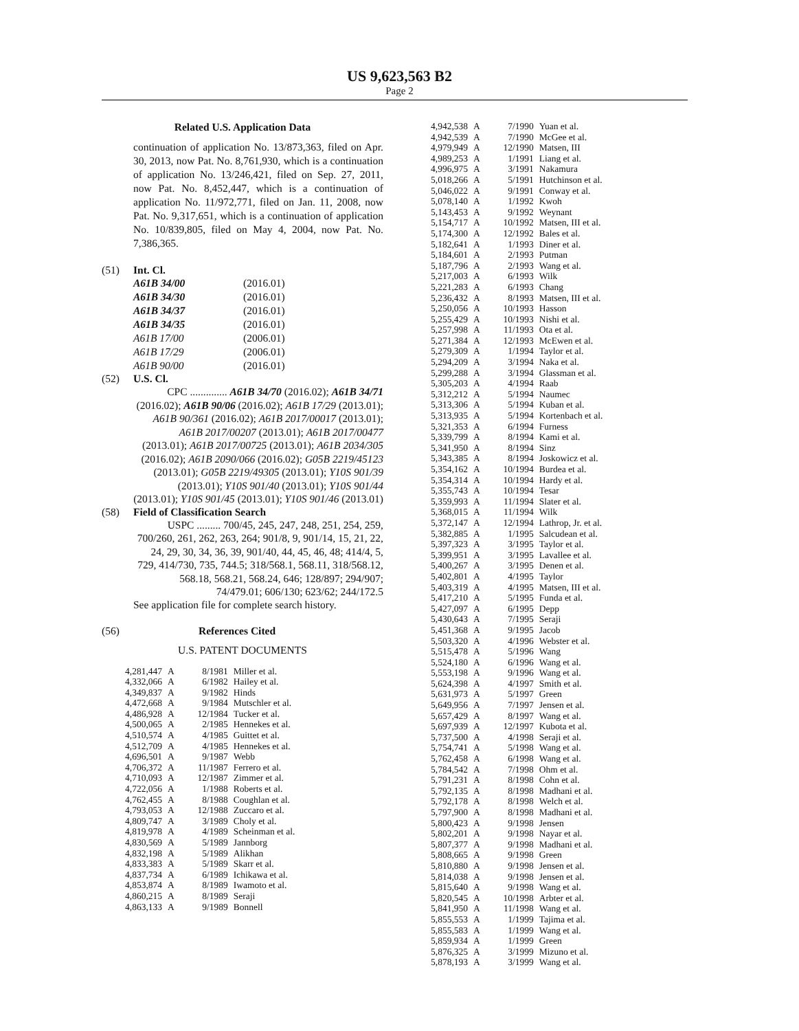US 9,623,563 B2
Page 2
Related U.S. Application Data
continuation of application No. 13/873,363, filed on Apr. 30, 2013, now Pat. No. 8,761,930, which is a continuation of application No. 13/246,421, filed on Sep. 27, 2011, now Pat. No. 8,452,447, which is a continuation of application No. 11/972,771, filed on Jan. 11, 2008, now Pat. No. 9,317,651, which is a continuation of application No. 10/839,805, filed on May 4, 2004, now Pat. No. 7,386,365.
(51) Int. Cl.
| A61B 34/00 | (2016.01) |
| A61B 34/30 | (2016.01) |
| A61B 34/37 | (2016.01) |
| A61B 34/35 | (2016.01) |
| A61B 17/00 | (2006.01) |
| A61B 17/29 | (2006.01) |
| A61B 90/00 | (2016.01) |
(52) U.S. Cl.
CPC .............. A61B 34/70 (2016.02); A61B 34/71 (2016.02); A61B 90/06 (2016.02); A61B 17/29 (2013.01); A61B 90/361 (2016.02); A61B 2017/00017 (2013.01); A61B 2017/00207 (2013.01); A61B 2017/00477 (2013.01); A61B 2017/00725 (2013.01); A61B 2034/305 (2016.02); A61B 2090/066 (2016.02); G05B 2219/45123 (2013.01); G05B 2219/49305 (2013.01); Y10S 901/39 (2013.01); Y10S 901/40 (2013.01); Y10S 901/44 (2013.01); Y10S 901/45 (2013.01); Y10S 901/46 (2013.01)
(58) Field of Classification Search
USPC ......... 700/45, 245, 247, 248, 251, 254, 259, 700/260, 261, 262, 263, 264; 901/8, 9, 901/14, 15, 21, 22, 24, 29, 30, 34, 36, 39, 901/40, 44, 45, 46, 48; 414/4, 5, 729, 414/730, 735, 744.5; 318/568.1, 568.11, 318/568.12, 568.18, 568.21, 568.24, 646; 128/897; 294/907; 74/479.01; 606/130; 623/62; 244/172.5
See application file for complete search history.
(56) References Cited
U.S. PATENT DOCUMENTS
| 4,281,447 | A | 8/1981 | Miller et al. |
| 4,332,066 | A | 6/1982 | Hailey et al. |
| 4,349,837 | A | 9/1982 | Hinds |
| 4,472,668 | A | 9/1984 | Mutschler et al. |
| 4,486,928 | A | 12/1984 | Tucker et al. |
| 4,500,065 | A | 2/1985 | Hennekes et al. |
| 4,510,574 | A | 4/1985 | Guittet et al. |
| 4,512,709 | A | 4/1985 | Hennekes et al. |
| 4,696,501 | A | 9/1987 | Webb |
| 4,706,372 | A | 11/1987 | Ferrero et al. |
| 4,710,093 | A | 12/1987 | Zimmer et al. |
| 4,722,056 | A | 1/1988 | Roberts et al. |
| 4,762,455 | A | 8/1988 | Coughlan et al. |
| 4,793,053 | A | 12/1988 | Zuccaro et al. |
| 4,809,747 | A | 3/1989 | Choly et al. |
| 4,819,978 | A | 4/1989 | Scheinman et al. |
| 4,830,569 | A | 5/1989 | Jannborg |
| 4,832,198 | A | 5/1989 | Alikhan |
| 4,833,383 | A | 5/1989 | Skarr et al. |
| 4,837,734 | A | 6/1989 | Ichikawa et al. |
| 4,853,874 | A | 8/1989 | Iwamoto et al. |
| 4,860,215 | A | 8/1989 | Seraji |
| 4,863,133 | A | 9/1989 | Bonnell |
| 4,942,538 | A | 7/1990 | Yuan et al. |
| 4,942,539 | A | 7/1990 | McGee et al. |
| 4,979,949 | A | 12/1990 | Matsen, III |
| 4,989,253 | A | 1/1991 | Liang et al. |
| 4,996,975 | A | 3/1991 | Nakamura |
| 5,018,266 | A | 5/1991 | Hutchinson et al. |
| 5,046,022 | A | 9/1991 | Conway et al. |
| 5,078,140 | A | 1/1992 | Kwoh |
| 5,143,453 | A | 9/1992 | Weynant |
| 5,154,717 | A | 10/1992 | Matsen, III et al. |
| 5,174,300 | A | 12/1992 | Bales et al. |
| 5,182,641 | A | 1/1993 | Diner et al. |
| 5,184,601 | A | 2/1993 | Putman |
| 5,187,796 | A | 2/1993 | Wang et al. |
| 5,217,003 | A | 6/1993 | Wilk |
| 5,221,283 | A | 6/1993 | Chang |
| 5,236,432 | A | 8/1993 | Matsen, III et al. |
| 5,250,056 | A | 10/1993 | Hasson |
| 5,255,429 | A | 10/1993 | Nishi et al. |
| 5,257,998 | A | 11/1993 | Ota et al. |
| 5,271,384 | A | 12/1993 | McEwen et al. |
| 5,279,309 | A | 1/1994 | Taylor et al. |
| 5,294,209 | A | 3/1994 | Naka et al. |
| 5,299,288 | A | 3/1994 | Glassman et al. |
| 5,305,203 | A | 4/1994 | Raab |
| 5,312,212 | A | 5/1994 | Naumec |
| 5,313,306 | A | 5/1994 | Kuban et al. |
| 5,313,935 | A | 5/1994 | Kortenbach et al. |
| 5,321,353 | A | 6/1994 | Furness |
| 5,339,799 | A | 8/1994 | Kami et al. |
| 5,341,950 | A | 8/1994 | Sinz |
| 5,343,385 | A | 8/1994 | Joskowicz et al. |
| 5,354,162 | A | 10/1994 | Burdea et al. |
| 5,354,314 | A | 10/1994 | Hardy et al. |
| 5,355,743 | A | 10/1994 | Tesar |
| 5,359,993 | A | 11/1994 | Slater et al. |
| 5,368,015 | A | 11/1994 | Wilk |
| 5,372,147 | A | 12/1994 | Lathrop, Jr. et al. |
| 5,382,885 | A | 1/1995 | Salcudean et al. |
| 5,397,323 | A | 3/1995 | Taylor et al. |
| 5,399,951 | A | 3/1995 | Lavallee et al. |
| 5,400,267 | A | 3/1995 | Denen et al. |
| 5,402,801 | A | 4/1995 | Taylor |
| 5,403,319 | A | 4/1995 | Matsen, III et al. |
| 5,417,210 | A | 5/1995 | Funda et al. |
| 5,427,097 | A | 6/1995 | Depp |
| 5,430,643 | A | 7/1995 | Seraji |
| 5,451,368 | A | 9/1995 | Jacob |
| 5,503,320 | A | 4/1996 | Webster et al. |
| 5,515,478 | A | 5/1996 | Wang |
| 5,524,180 | A | 6/1996 | Wang et al. |
| 5,553,198 | A | 9/1996 | Wang et al. |
| 5,624,398 | A | 4/1997 | Smith et al. |
| 5,631,973 | A | 5/1997 | Green |
| 5,649,956 | A | 7/1997 | Jensen et al. |
| 5,657,429 | A | 8/1997 | Wang et al. |
| 5,697,939 | A | 12/1997 | Kubota et al. |
| 5,737,500 | A | 4/1998 | Seraji et al. |
| 5,754,741 | A | 5/1998 | Wang et al. |
| 5,762,458 | A | 6/1998 | Wang et al. |
| 5,784,542 | A | 7/1998 | Ohm et al. |
| 5,791,231 | A | 8/1998 | Cohn et al. |
| 5,792,135 | A | 8/1998 | Madhani et al. |
| 5,792,178 | A | 8/1998 | Welch et al. |
| 5,797,900 | A | 8/1998 | Madhani et al. |
| 5,800,423 | A | 9/1998 | Jensen |
| 5,802,201 | A | 9/1998 | Nayar et al. |
| 5,807,377 | A | 9/1998 | Madhani et al. |
| 5,808,665 | A | 9/1998 | Green |
| 5,810,880 | A | 9/1998 | Jensen et al. |
| 5,814,038 | A | 9/1998 | Jensen et al. |
| 5,815,640 | A | 9/1998 | Wang et al. |
| 5,820,545 | A | 10/1998 | Arbter et al. |
| 5,841,950 | A | 11/1998 | Wang et al. |
| 5,855,553 | A | 1/1999 | Tajima et al. |
| 5,855,583 | A | 1/1999 | Wang et al. |
| 5,859,934 | A | 1/1999 | Green |
| 5,876,325 | A | 3/1999 | Mizuno et al. |
| 5,878,193 | A | 3/1999 | Wang et al. |